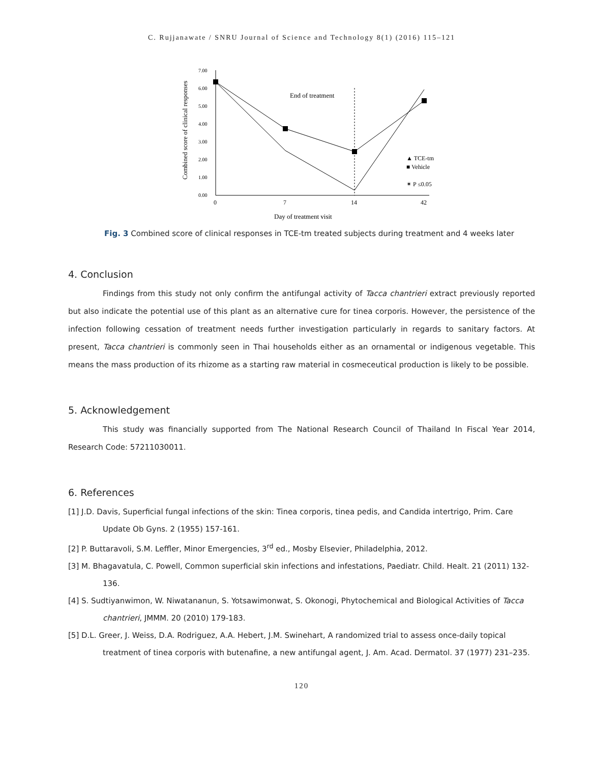C. Rujjanawate / SNRU Journal of Science and Technology 8(1) (2016) 115–121
Combined score of clinical responses
7.00
6.00
5.00
4.00
3.00
2.00
1.00
0.00
0
7
14
42
Day of treatment visit
End of treatment
▲ TCE-tm
■ Vehicle
✶ P ≤0.05
Fig. 3 Combined score of clinical responses in TCE-tm treated subjects during treatment and 4 weeks later
4. Conclusion
Findings from this study not only confirm the antifungal activity of Tacca chantrieri extract previously reported but also indicate the potential use of this plant as an alternative cure for tinea corporis. However, the persistence of the infection following cessation of treatment needs further investigation particularly in regards to sanitary factors. At present, Tacca chantrieri is commonly seen in Thai households either as an ornamental or indigenous vegetable. This means the mass production of its rhizome as a starting raw material in cosmeceutical production is likely to be possible.
5. Acknowledgement
This study was financially supported from The National Research Council of Thailand In Fiscal Year 2014, Research Code: 57211030011.
6. References
[1] J.D. Davis, Superficial fungal infections of the skin: Tinea corporis, tinea pedis, and Candida intertrigo, Prim. Care Update Ob Gyns. 2 (1955) 157-161.
[2] P. Buttaravoli, S.M. Leffler, Minor Emergencies, 3<sup>rd</sup> ed., Mosby Elsevier, Philadelphia, 2012.
[3] M. Bhagavatula, C. Powell, Common superficial skin infections and infestations, Paediatr. Child. Healt. 21 (2011) 132-136.
[4] S. Sudtiyanwimon, W. Niwatananun, S. Yotsawimonwat, S. Okonogi, Phytochemical and Biological Activities of Tacca chantrieri, JMMM. 20 (2010) 179-183.
[5] D.L. Greer, J. Weiss, D.A. Rodriguez, A.A. Hebert, J.M. Swinehart, A randomized trial to assess once-daily topical treatment of tinea corporis with butenafine, a new antifungal agent, J. Am. Acad. Dermatol. 37 (1977) 231–235.
120